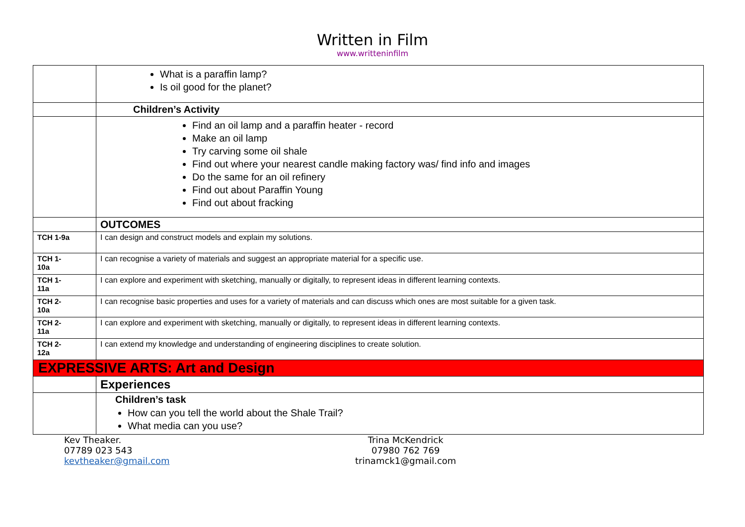Written in Film
www.writteninfilm
| | What is a paraffin lamp? Is oil good for the planet? |
| | Children’s Activity |
| | Find an oil lamp and a paraffin heater - record Make an oil lamp Try carving some oil shale Find out where your nearest candle making factory was/ find info and images Do the same for an oil refinery Find out about Paraffin Young Find out about fracking |
| | OUTCOMES |
| TCH 1-9a | I can design and construct models and explain my solutions. |
| TCH 1- 10a | I can recognise a variety of materials and suggest an appropriate material for a specific use. |
| TCH 1- 11a | I can explore and experiment with sketching, manually or digitally, to represent ideas in different learning contexts. |
| TCH 2- 10a | I can recognise basic properties and uses for a variety of materials and can discuss which ones are most suitable for a given task. |
| TCH 2- 11a | I can explore and experiment with sketching, manually or digitally, to represent ideas in different learning contexts. |
| TCH 2- 12a | I can extend my knowledge and understanding of engineering disciplines to create solution. |
| EXPRESSIVE ARTS: Art and Design | |
| | Experiences |
| | Children’s task How can you tell the world about the Shale Trail? What media can you use? |
Kev Theaker.
07789 023 543
kevtheaker@gmail.com
Trina McKendrick
07980 762 769
trinamck1@gmail.com